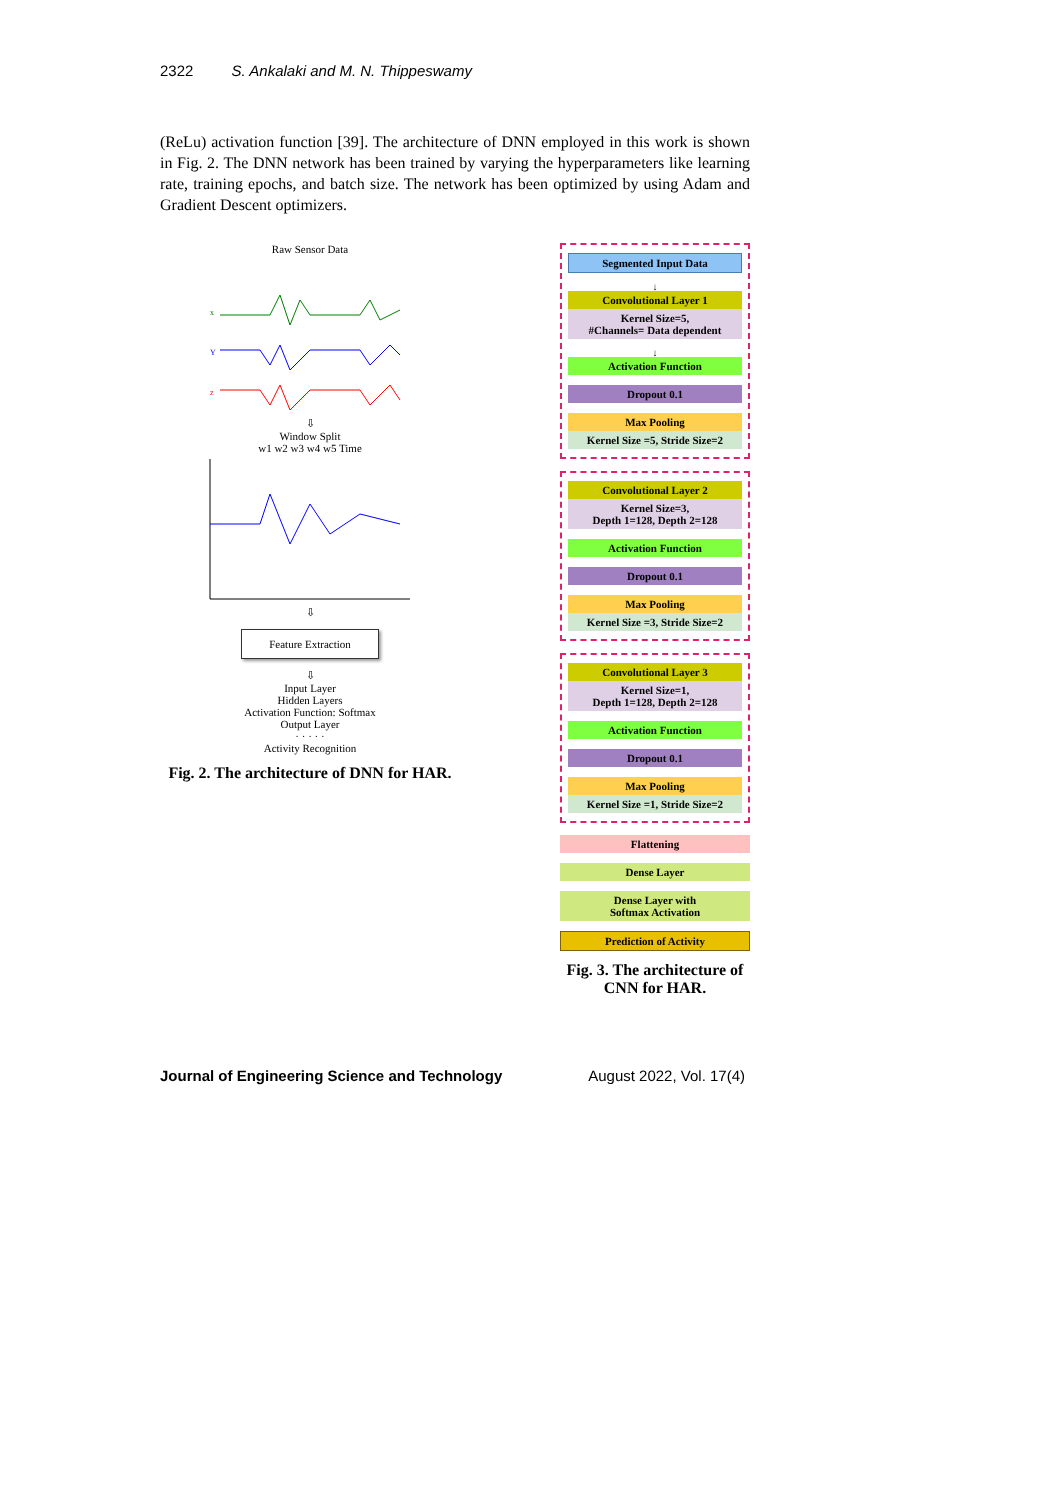2322 S. Ankalaki and M. N. Thippeswamy
(ReLu) activation function [39]. The architecture of DNN employed in this work is shown in Fig. 2. The DNN network has been trained by varying the hyperparameters like learning rate, training epochs, and batch size. The network has been optimized by using Adam and Gradient Descent optimizers.
Raw Sensor Data
x
Y
z
⇩
Window Split
w1 w2 w3 w4 w5 Time
⇩
Feature Extraction
⇩
Input Layer
Hidden Layers
Activation Function: Softmax
Output Layer
· · · · ·
Activity Recognition
Fig. 2. The architecture of DNN for HAR.
Segmented Input Data
↓
Convolutional Layer 1
Kernel Size=5,
#Channels= Data dependent
↓
Activation Function
Dropout 0.1
Max Pooling
Kernel Size =5, Stride Size=2
Convolutional Layer 2
Kernel Size=3,
Depth 1=128, Depth 2=128
Activation Function
Dropout 0.1
Max Pooling
Kernel Size =3, Stride Size=2
Convolutional Layer 3
Kernel Size=1,
Depth 1=128, Depth 2=128
Activation Function
Dropout 0.1
Max Pooling
Kernel Size =1, Stride Size=2
Flattening
Dense Layer
Dense Layer with
Softmax Activation
Prediction of Activity
Fig. 3. The architecture of CNN for HAR.
Journal of Engineering Science and Technology August 2022, Vol. 17(4)